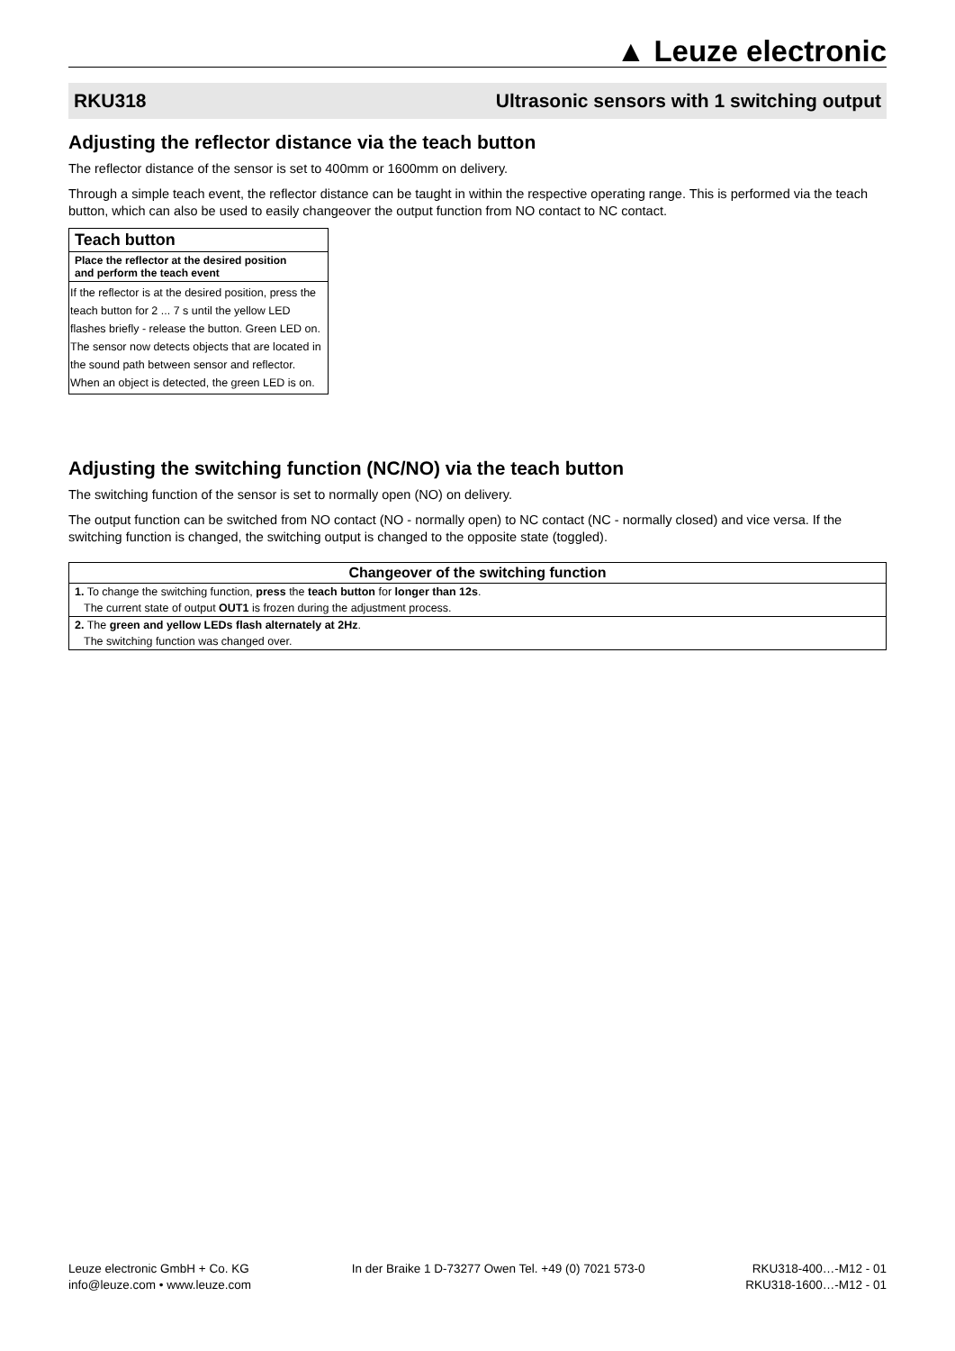▲ Leuze electronic
RKU318 Ultrasonic sensors with 1 switching output
Adjusting the reflector distance via the teach button
The reflector distance of the sensor is set to 400mm or 1600mm on delivery.
Through a simple teach event, the reflector distance can be taught in within the respective operating range. This is performed via the teach button, which can also be used to easily changeover the output function from NO contact to NC contact.
| Teach button |
| --- |
| Place the reflector at the desired position and perform the teach event |
| If the reflector is at the desired position, press the teach button for 2 ... 7 s until the yellow LED flashes briefly - release the button. Green LED on. The sensor now detects objects that are located in the sound path between sensor and reflector. When an object is detected, the green LED is on. |
Adjusting the switching function (NC/NO) via the teach button
The switching function of the sensor is set to normally open (NO) on delivery.
The output function can be switched from NO contact (NO - normally open) to NC contact (NC - normally closed) and vice versa. If the switching function is changed, the switching output is changed to the opposite state (toggled).
| Changeover of the switching function |
| --- |
| 1. To change the switching function, press the teach button for longer than 12s . |
| The current state of output OUT1 is frozen during the adjustment process. |
| 2. The green and yellow LEDs flash alternately at 2Hz . |
| The switching function was changed over. |
Leuze electronic GmbH + Co. KG
info@leuze.com • www.leuze.com
In der Braike 1 D-73277 Owen Tel. +49 (0) 7021 573-0
RKU318-400…-M12 - 01
RKU318-1600…-M12 - 01